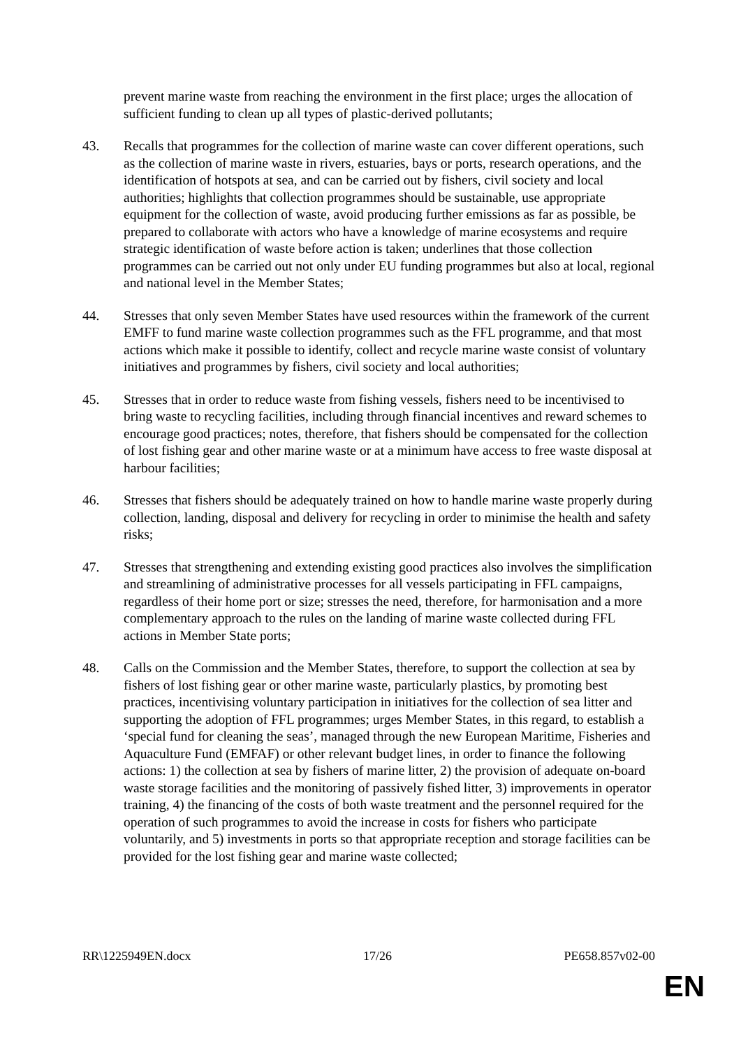prevent marine waste from reaching the environment in the first place; urges the allocation of sufficient funding to clean up all types of plastic-derived pollutants;
43. Recalls that programmes for the collection of marine waste can cover different operations, such as the collection of marine waste in rivers, estuaries, bays or ports, research operations, and the identification of hotspots at sea, and can be carried out by fishers, civil society and local authorities; highlights that collection programmes should be sustainable, use appropriate equipment for the collection of waste, avoid producing further emissions as far as possible, be prepared to collaborate with actors who have a knowledge of marine ecosystems and require strategic identification of waste before action is taken; underlines that those collection programmes can be carried out not only under EU funding programmes but also at local, regional and national level in the Member States;
44. Stresses that only seven Member States have used resources within the framework of the current EMFF to fund marine waste collection programmes such as the FFL programme, and that most actions which make it possible to identify, collect and recycle marine waste consist of voluntary initiatives and programmes by fishers, civil society and local authorities;
45. Stresses that in order to reduce waste from fishing vessels, fishers need to be incentivised to bring waste to recycling facilities, including through financial incentives and reward schemes to encourage good practices; notes, therefore, that fishers should be compensated for the collection of lost fishing gear and other marine waste or at a minimum have access to free waste disposal at harbour facilities;
46. Stresses that fishers should be adequately trained on how to handle marine waste properly during collection, landing, disposal and delivery for recycling in order to minimise the health and safety risks;
47. Stresses that strengthening and extending existing good practices also involves the simplification and streamlining of administrative processes for all vessels participating in FFL campaigns, regardless of their home port or size; stresses the need, therefore, for harmonisation and a more complementary approach to the rules on the landing of marine waste collected during FFL actions in Member State ports;
48. Calls on the Commission and the Member States, therefore, to support the collection at sea by fishers of lost fishing gear or other marine waste, particularly plastics, by promoting best practices, incentivising voluntary participation in initiatives for the collection of sea litter and supporting the adoption of FFL programmes; urges Member States, in this regard, to establish a ‘special fund for cleaning the seas’, managed through the new European Maritime, Fisheries and Aquaculture Fund (EMFAF) or other relevant budget lines, in order to finance the following actions: 1) the collection at sea by fishers of marine litter, 2) the provision of adequate on-board waste storage facilities and the monitoring of passively fished litter, 3) improvements in operator training, 4) the financing of the costs of both waste treatment and the personnel required for the operation of such programmes to avoid the increase in costs for fishers who participate voluntarily, and 5) investments in ports so that appropriate reception and storage facilities can be provided for the lost fishing gear and marine waste collected;
RR\1225949EN.docx 17/26 PE658.857v02-00
EN